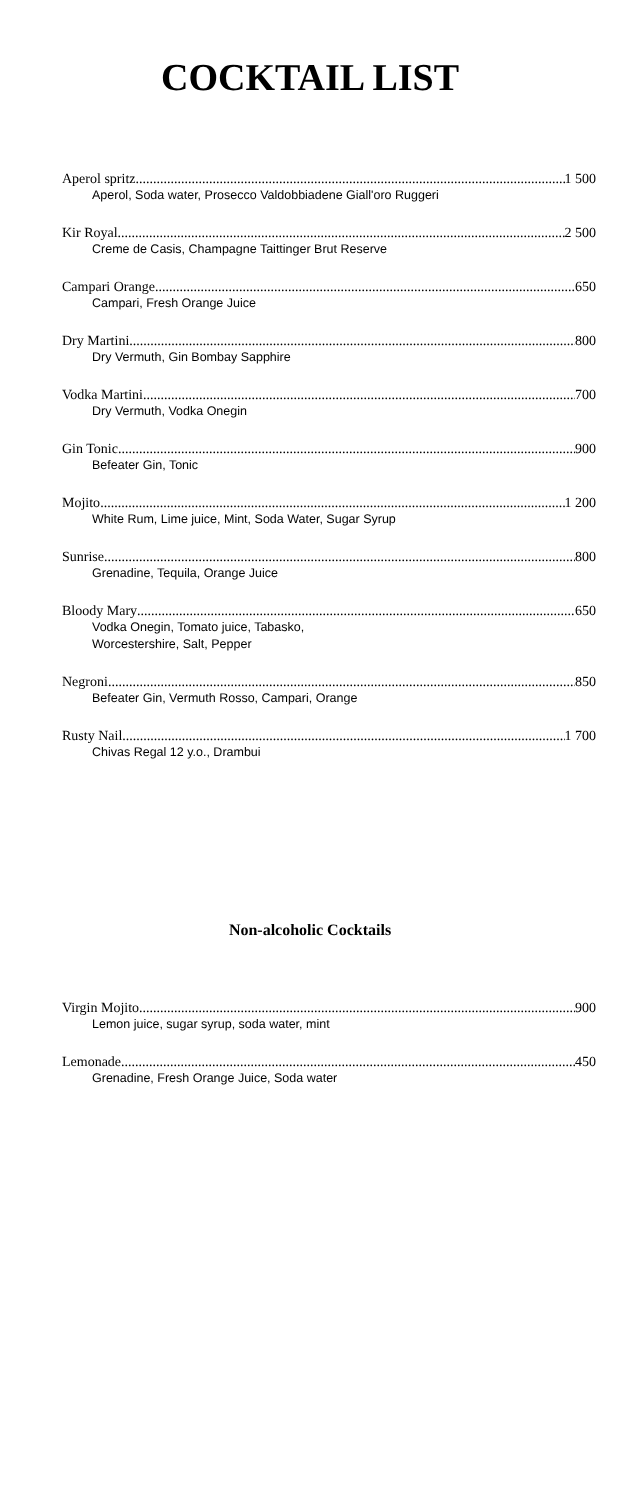COCKTAIL LIST
Aperol spritz 1 500
Aperol, Soda water, Prosecco Valdobbiadene Giall'oro Ruggeri
Kir Royal 2 500
Creme de Casis, Champagne Taittinger Brut Reserve
Campari Orange 650
Campari, Fresh Orange Juice
Dry Martini 800
Dry Vermuth, Gin Bombay Sapphire
Vodka Martini 700
Dry Vermuth, Vodka Onegin
Gin Tonic 900
Befeater Gin, Tonic
Mojito 1 200
White Rum, Lime juice, Mint, Soda Water, Sugar Syrup
Sunrise 800
Grenadine, Tequila, Orange Juice
Bloody Mary 650
Vodka Onegin, Tomato juice, Tabasko,
Worcestershire, Salt, Pepper
Negroni 850
Befeater Gin, Vermuth Rosso, Campari, Orange
Rusty Nail 1 700
Chivas Regal 12 y.o., Drambui
Non-alcoholic Cocktails
Virgin Mojito 900
Lemon juice, sugar syrup, soda water, mint
Lemonade 450
Grenadine, Fresh Orange Juice, Soda water